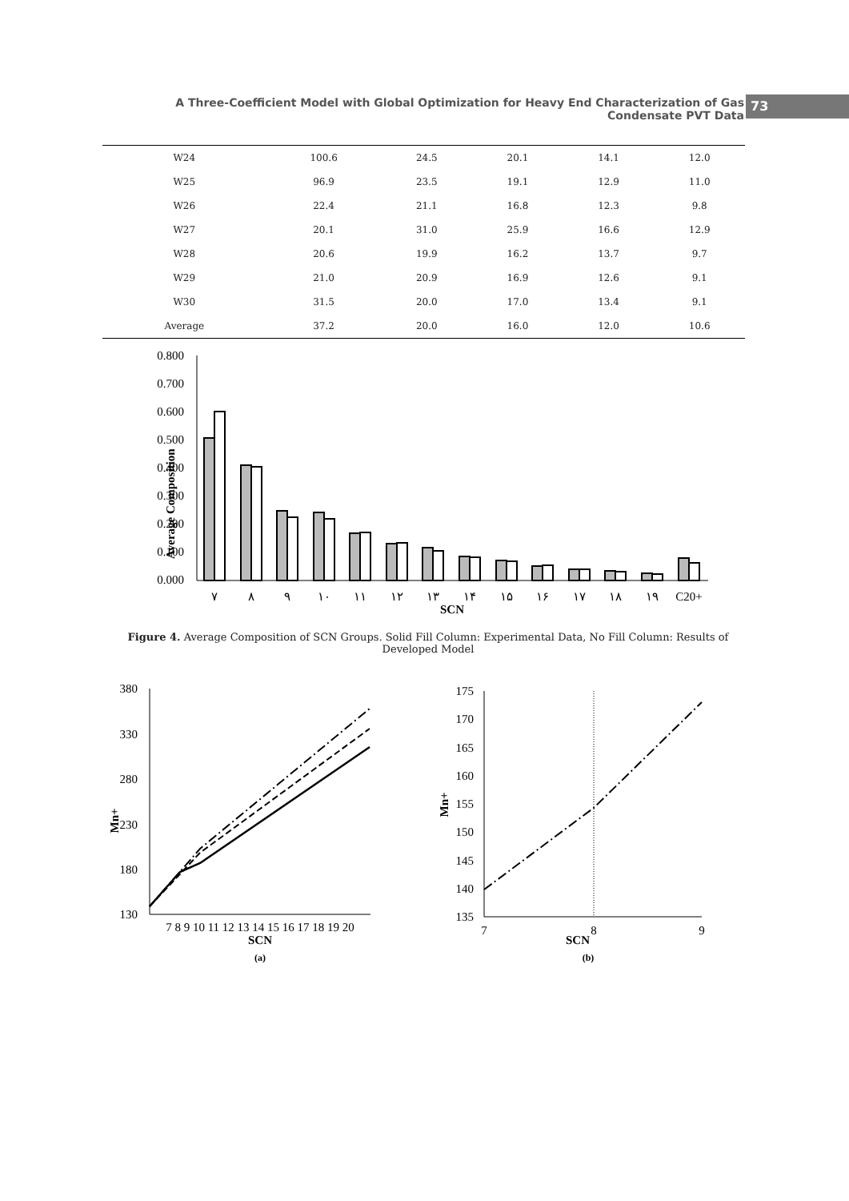A Three-Coefficient Model with Global Optimization for Heavy End Characterization of Gas Condensate PVT Data
73
| W24 | 100.6 | 24.5 | 20.1 | 14.1 | 12.0 |
| W25 | 96.9 | 23.5 | 19.1 | 12.9 | 11.0 |
| W26 | 22.4 | 21.1 | 16.8 | 12.3 | 9.8 |
| W27 | 20.1 | 31.0 | 25.9 | 16.6 | 12.9 |
| W28 | 20.6 | 19.9 | 16.2 | 13.7 | 9.7 |
| W29 | 21.0 | 20.9 | 16.9 | 12.6 | 9.1 |
| W30 | 31.5 | 20.0 | 17.0 | 13.4 | 9.1 |
| Average | 37.2 | 20.0 | 16.0 | 12.0 | 10.6 |
Average Composition
0.800
0.700
0.600
0.500
0.400
0.300
0.200
0.100
0.000
٧
٨
٩
١٠
١١
١٢
١٣
١۴
١۵
١۶
١٧
١٨
١٩
C20+
SCN
Figure 4. Average Composition of SCN Groups. Solid Fill Column: Experimental Data, No Fill Column: Results of Developed Model
380
330
280
230
180
130
Mn+
7 8 9 10 11 12 13 14 15 16 17 18 19 20
SCN
(a)
175
170
165
160
155
150
145
140
135
Mn+
7
8
9
SCN
(b)